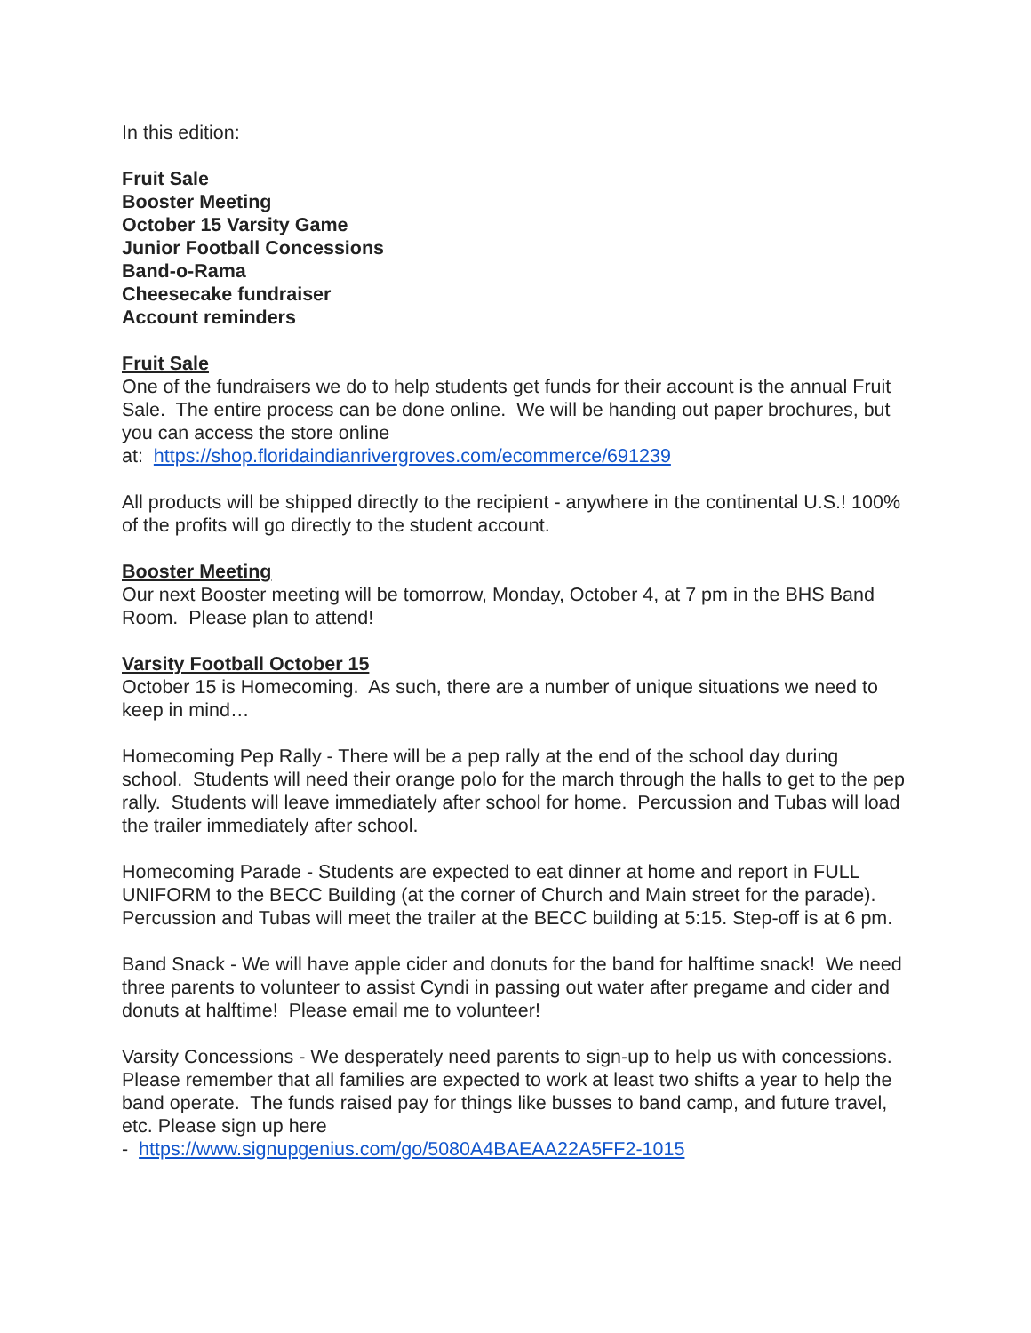In this edition:
Fruit Sale
Booster Meeting
October 15 Varsity Game
Junior Football Concessions
Band-o-Rama
Cheesecake fundraiser
Account reminders
Fruit Sale
One of the fundraisers we do to help students get funds for their account is the annual Fruit Sale. The entire process can be done online. We will be handing out paper brochures, but you can access the store online
at: https://shop.floridaindianrivergroves.com/ecommerce/691239
All products will be shipped directly to the recipient - anywhere in the continental U.S.! 100% of the profits will go directly to the student account.
Booster Meeting
Our next Booster meeting will be tomorrow, Monday, October 4, at 7 pm in the BHS Band Room. Please plan to attend!
Varsity Football October 15
October 15 is Homecoming. As such, there are a number of unique situations we need to keep in mind…
Homecoming Pep Rally - There will be a pep rally at the end of the school day during school. Students will need their orange polo for the march through the halls to get to the pep rally. Students will leave immediately after school for home. Percussion and Tubas will load the trailer immediately after school.
Homecoming Parade - Students are expected to eat dinner at home and report in FULL UNIFORM to the BECC Building (at the corner of Church and Main street for the parade). Percussion and Tubas will meet the trailer at the BECC building at 5:15. Step-off is at 6 pm.
Band Snack - We will have apple cider and donuts for the band for halftime snack! We need three parents to volunteer to assist Cyndi in passing out water after pregame and cider and donuts at halftime! Please email me to volunteer!
Varsity Concessions - We desperately need parents to sign-up to help us with concessions. Please remember that all families are expected to work at least two shifts a year to help the band operate. The funds raised pay for things like busses to band camp, and future travel, etc. Please sign up here
- https://www.signupgenius.com/go/5080A4BAEAA22A5FF2-1015